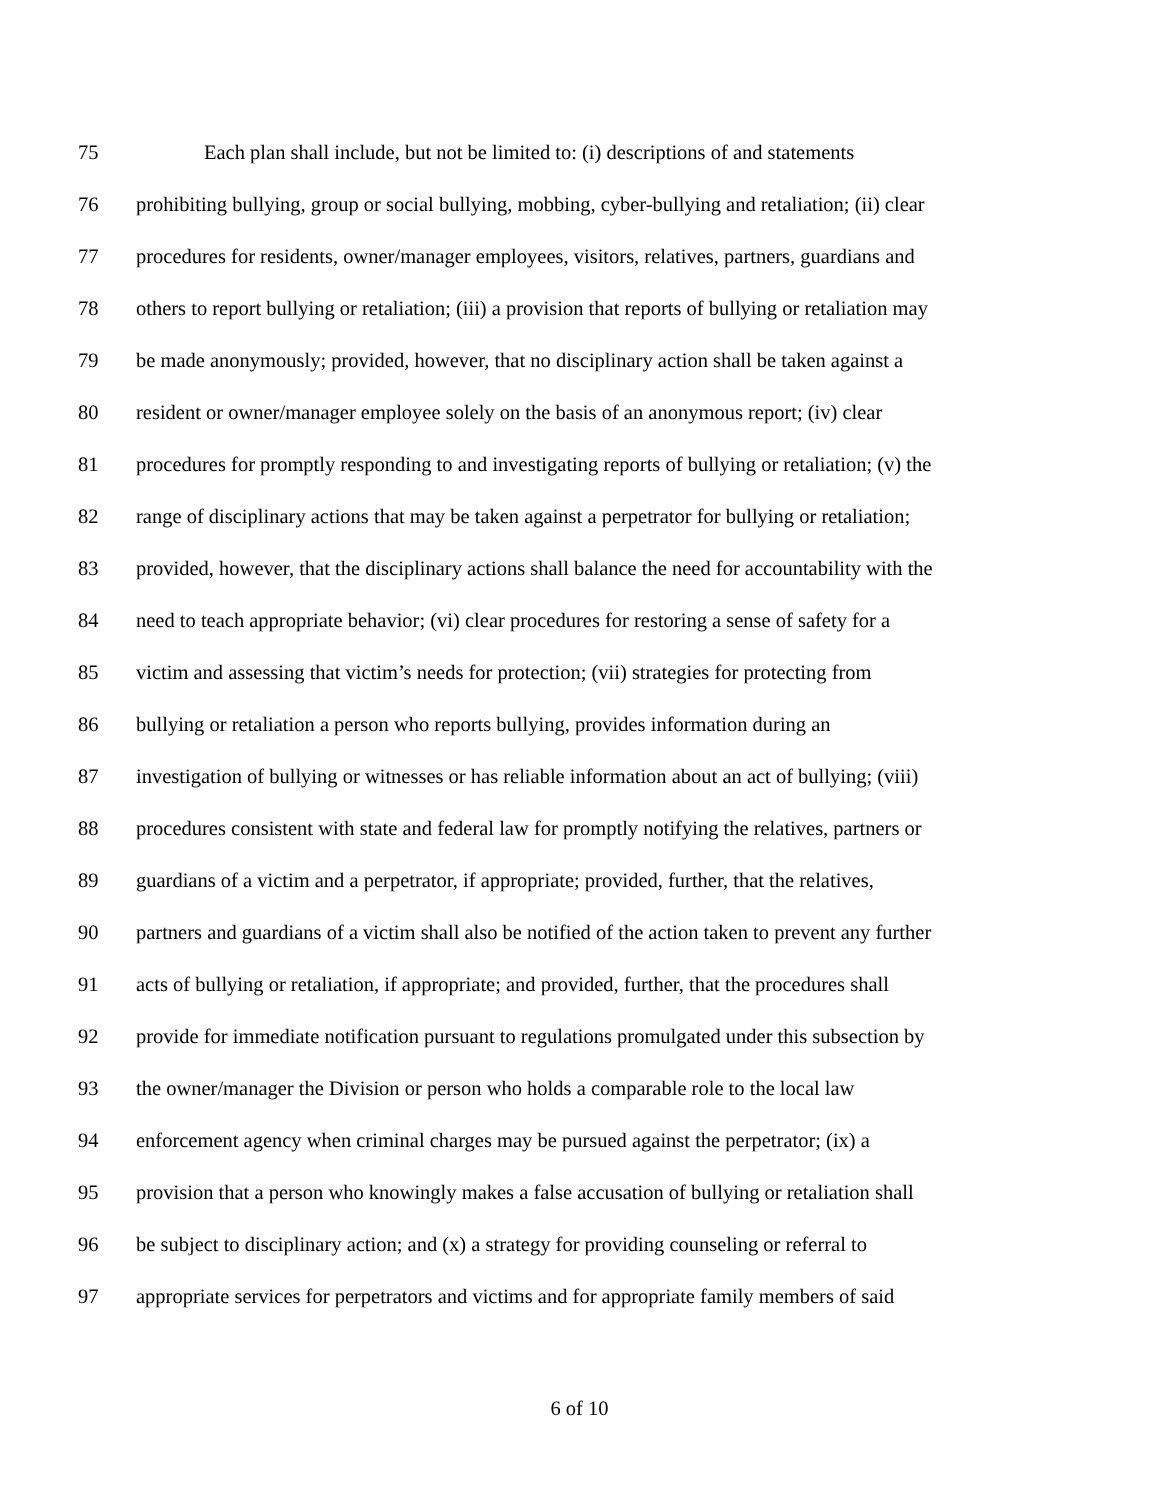75 Each plan shall include, but not be limited to: (i) descriptions of and statements
76 prohibiting bullying, group or social bullying, mobbing, cyber-bullying and retaliation; (ii) clear
77 procedures for residents, owner/manager employees, visitors, relatives, partners, guardians and
78 others to report bullying or retaliation; (iii) a provision that reports of bullying or retaliation may
79 be made anonymously; provided, however, that no disciplinary action shall be taken against a
80 resident or owner/manager employee solely on the basis of an anonymous report; (iv) clear
81 procedures for promptly responding to and investigating reports of bullying or retaliation; (v) the
82 range of disciplinary actions that may be taken against a perpetrator for bullying or retaliation;
83 provided, however, that the disciplinary actions shall balance the need for accountability with the
84 need to teach appropriate behavior; (vi) clear procedures for restoring a sense of safety for a
85 victim and assessing that victim’s needs for protection; (vii) strategies for protecting from
86 bullying or retaliation a person who reports bullying, provides information during an
87 investigation of bullying or witnesses or has reliable information about an act of bullying; (viii)
88 procedures consistent with state and federal law for promptly notifying the relatives, partners or
89 guardians of a victim and a perpetrator, if appropriate; provided, further, that the relatives,
90 partners and guardians of a victim shall also be notified of the action taken to prevent any further
91 acts of bullying or retaliation, if appropriate; and provided, further, that the procedures shall
92 provide for immediate notification pursuant to regulations promulgated under this subsection by
93 the owner/manager the Division or person who holds a comparable role to the local law
94 enforcement agency when criminal charges may be pursued against the perpetrator; (ix) a
95 provision that a person who knowingly makes a false accusation of bullying or retaliation shall
96 be subject to disciplinary action; and (x) a strategy for providing counseling or referral to
97 appropriate services for perpetrators and victims and for appropriate family members of said
6 of 10